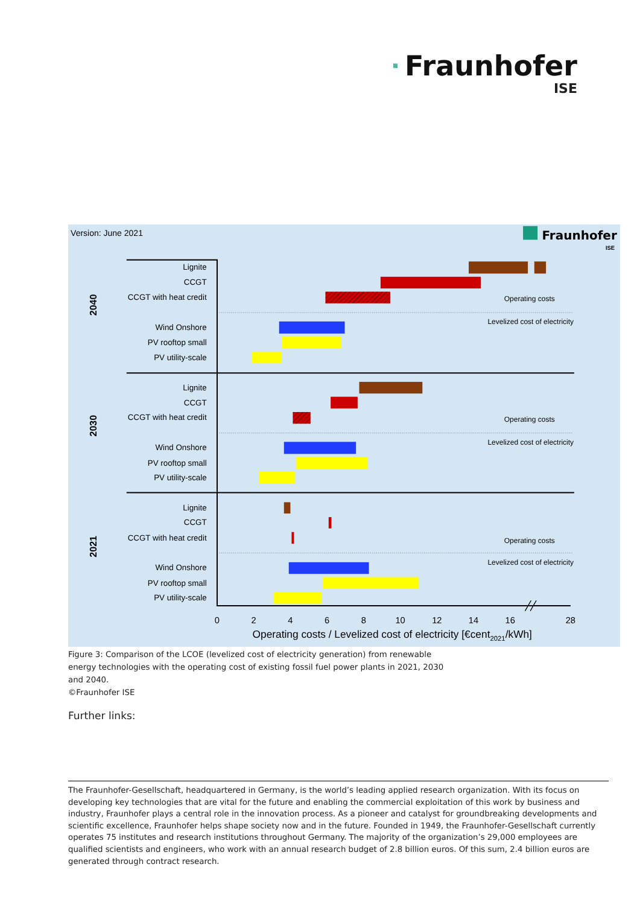Fraunhofer
ISE
Version: June 2021
Fraunhofer
ISE
Lignite
CCGT
CCGT with heat credit
Wind Onshore
PV rooftop small
PV utility-scale
Lignite
CCGT
CCGT with heat credit
Wind Onshore
PV rooftop small
PV utility-scale
Lignite
CCGT
CCGT with heat credit
Wind Onshore
PV rooftop small
PV utility-scale
2040
2030
2021
Operating costs
Levelized cost of electricity
Operating costs
Levelized cost of electricity
Operating costs
Levelized cost of electricity
0
2
4
6
8
10
12
14
16
28
Operating costs / Levelized cost of electricity [€cent2021/kWh]
Figure 3: Comparison of the LCOE (levelized cost of electricity generation) from renewable energy technologies with the operating cost of existing fossil fuel power plants in 2021, 2030 and 2040.
©Fraunhofer ISE
Further links:
The Fraunhofer-Gesellschaft, headquartered in Germany, is the world’s leading applied research organization. With its focus on developing key technologies that are vital for the future and enabling the commercial exploitation of this work by business and industry, Fraunhofer plays a central role in the innovation process. As a pioneer and catalyst for groundbreaking developments and scientific excellence, Fraunhofer helps shape society now and in the future. Founded in 1949, the Fraunhofer-Gesellschaft currently operates 75 institutes and research institutions throughout Germany. The majority of the organization’s 29,000 employees are qualified scientists and engineers, who work with an annual research budget of 2.8 billion euros. Of this sum, 2.4 billion euros are generated through contract research.